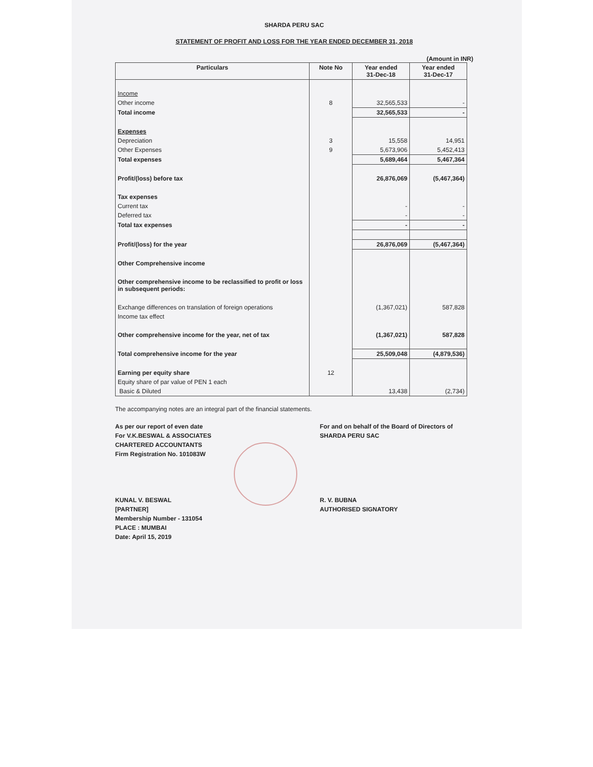SHARDA PERU SAC
STATEMENT OF PROFIT AND LOSS FOR THE YEAR ENDED DECEMBER 31, 2018
(Amount in INR)
| Particulars | Note No | Year ended 31-Dec-18 | Year ended 31-Dec-17 |
| --- | --- | --- | --- |
| Income | | | |
| Other income | 8 | 32,565,533 | - |
| Total income | | 32,565,533 | - |
| Expenses | | | |
| Depreciation | 3 | 15,558 | 14,951 |
| Other Expenses | 9 | 5,673,906 | 5,452,413 |
| Total expenses | | 5,689,464 | 5,467,364 |
| Profit/(loss) before tax | | 26,876,069 | (5,467,364) |
| Tax expenses | | | |
| Current tax | | - | - |
| Deferred tax | | - | - |
| Total tax expenses | | - | - |
| Profit/(loss) for the year | | 26,876,069 | (5,467,364) |
| Other Comprehensive income | | | |
| Other comprehensive income to be reclassified to profit or loss in subsequent periods: | | | |
| Exchange differences on translation of foreign operations | | (1,367,021) | 587,828 |
| Income tax effect | | | |
| Other comprehensive income for the year, net of tax | | (1,367,021) | 587,828 |
| Total comprehensive income for the year | | 25,509,048 | (4,879,536) |
| Earning per equity share | 12 | | |
| Equity share of par value of PEN 1 each | | | |
| Basic & Diluted | | 13,438 | (2,734) |
The accompanying notes are an integral part of the financial statements.
As per our report of even date
For V.K.BESWAL & ASSOCIATES
CHARTERED ACCOUNTANTS
Firm Registration No. 101083W
KUNAL V. BESWAL
[PARTNER]
Membership Number - 131054
PLACE : MUMBAI
Date: April 15, 2019
For and on behalf of the Board of Directors of
SHARDA PERU SAC
R. V. BUBNA
AUTHORISED SIGNATORY